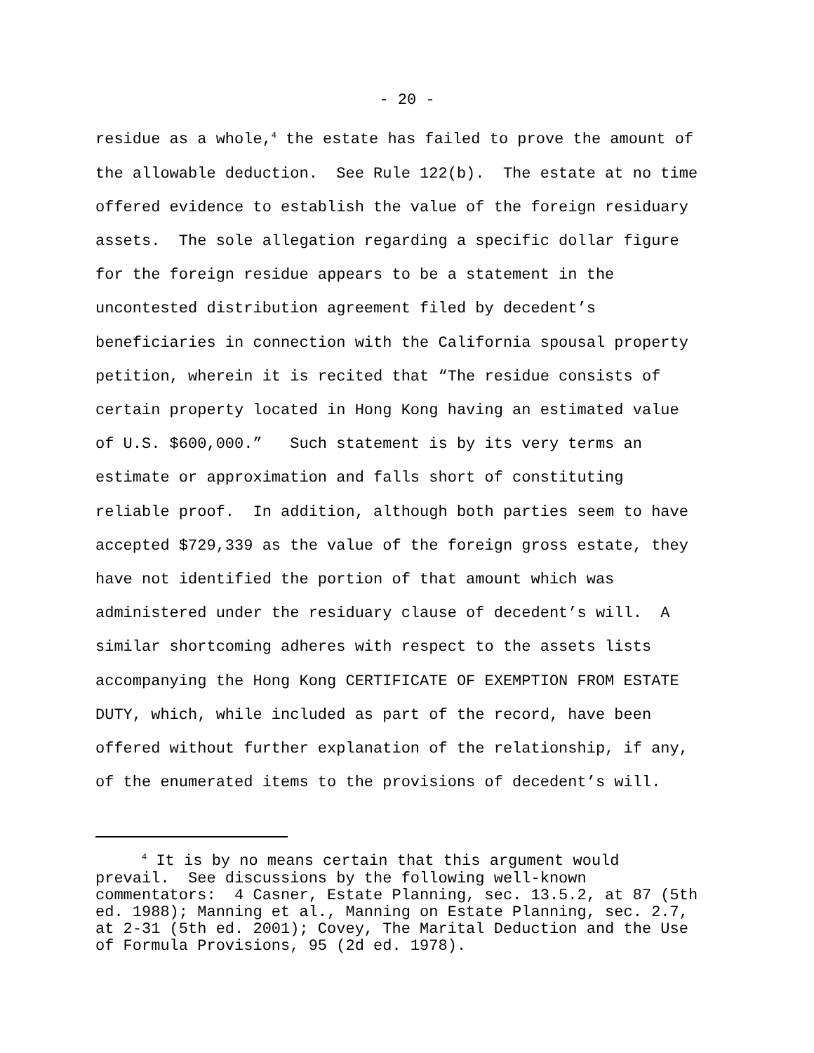- 20 -
residue as a whole,<sup>4</sup> the estate has failed to prove the amount of the allowable deduction. See Rule 122(b). The estate at no time offered evidence to establish the value of the foreign residuary assets. The sole allegation regarding a specific dollar figure for the foreign residue appears to be a statement in the uncontested distribution agreement filed by decedent’s beneficiaries in connection with the California spousal property petition, wherein it is recited that “The residue consists of certain property located in Hong Kong having an estimated value of U.S. $600,000.” Such statement is by its very terms an estimate or approximation and falls short of constituting reliable proof. In addition, although both parties seem to have accepted $729,339 as the value of the foreign gross estate, they have not identified the portion of that amount which was administered under the residuary clause of decedent’s will. A similar shortcoming adheres with respect to the assets lists accompanying the Hong Kong CERTIFICATE OF EXEMPTION FROM ESTATE DUTY, which, while included as part of the record, have been offered without further explanation of the relationship, if any, of the enumerated items to the provisions of decedent’s will.
<sup>4</sup> It is by no means certain that this argument would prevail. See discussions by the following well-known commentators: 4 Casner, Estate Planning, sec. 13.5.2, at 87 (5th ed. 1988); Manning et al., Manning on Estate Planning, sec. 2.7, at 2-31 (5th ed. 2001); Covey, The Marital Deduction and the Use of Formula Provisions, 95 (2d ed. 1978).